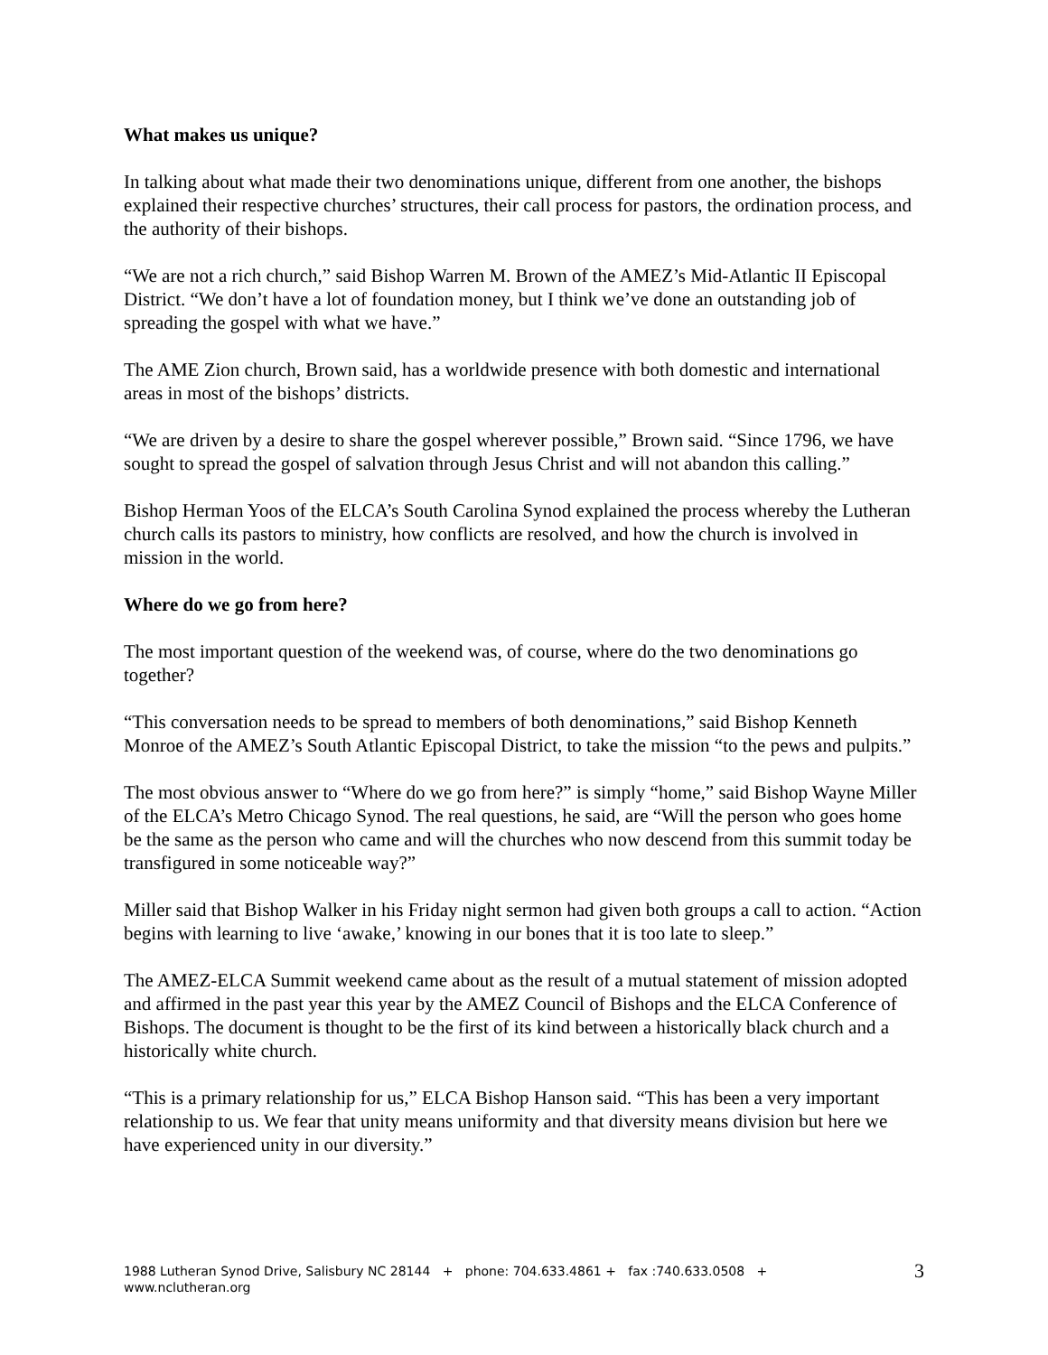What makes us unique?
In talking about what made their two denominations unique, different from one another, the bishops explained their respective churches’ structures, their call process for pastors, the ordination process, and the authority of their bishops.
“We are not a rich church,” said Bishop Warren M. Brown of the AMEZ’s Mid-Atlantic II Episcopal District. “We don’t have a lot of foundation money, but I think we’ve done an outstanding job of spreading the gospel with what we have.”
The AME Zion church, Brown said, has a worldwide presence with both domestic and international areas in most of the bishops’ districts.
“We are driven by a desire to share the gospel wherever possible,” Brown said. “Since 1796, we have sought to spread the gospel of salvation through Jesus Christ and will not abandon this calling.”
Bishop Herman Yoos of the ELCA’s South Carolina Synod explained the process whereby the Lutheran church calls its pastors to ministry, how conflicts are resolved, and how the church is involved in mission in the world.
Where do we go from here?
The most important question of the weekend was, of course, where do the two denominations go together?
“This conversation needs to be spread to members of both denominations,” said Bishop Kenneth Monroe of the AMEZ’s South Atlantic Episcopal District, to take the mission “to the pews and pulpits.”
The most obvious answer to “Where do we go from here?” is simply “home,” said Bishop Wayne Miller of the ELCA’s Metro Chicago Synod. The real questions, he said, are “Will the person who goes home be the same as the person who came and will the churches who now descend from this summit today be transfigured in some noticeable way?”
Miller said that Bishop Walker in his Friday night sermon had given both groups a call to action. “Action begins with learning to live ‘awake,’ knowing in our bones that it is too late to sleep.”
The AMEZ-ELCA Summit weekend came about as the result of a mutual statement of mission adopted and affirmed in the past year this year by the AMEZ Council of Bishops and the ELCA Conference of Bishops. The document is thought to be the first of its kind between a historically black church and a historically white church.
“This is a primary relationship for us,” ELCA Bishop Hanson said. “This has been a very important relationship to us. We fear that unity means uniformity and that diversity means division but here we have experienced unity in our diversity.”
1988 Lutheran Synod Drive, Salisbury NC 28144 + phone: 704.633.4861 + fax :740.633.0508 +
www.nclutheran.org
3